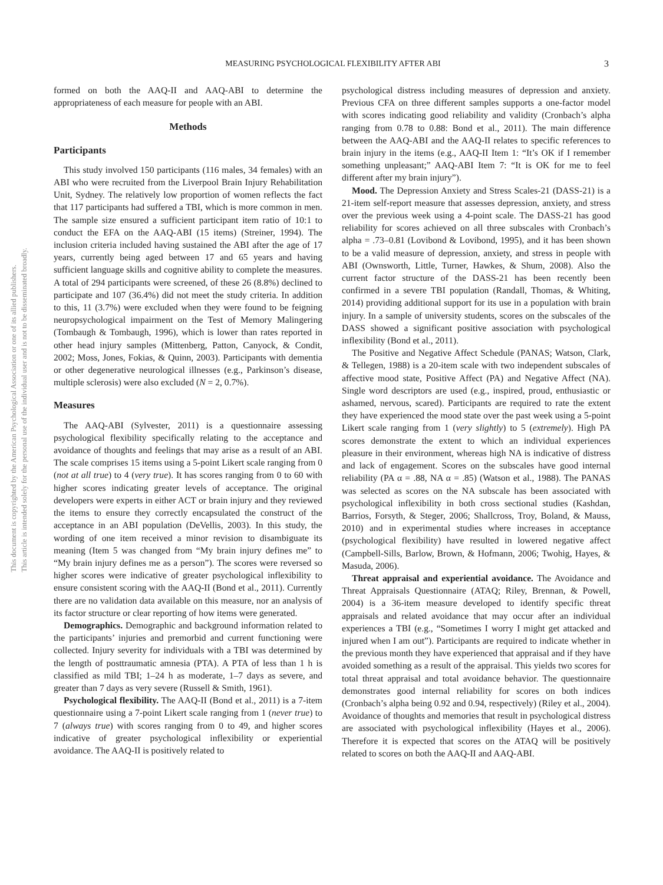MEASURING PSYCHOLOGICAL FLEXIBILITY AFTER ABI 3
This document is copyrighted by the American Psychological Association or one of its allied publishers.
This article is intended solely for the personal use of the individual user and is not to be disseminated broadly.
formed on both the AAQ-II and AAQ-ABI to determine the appropriateness of each measure for people with an ABI.
Methods
Participants
This study involved 150 participants (116 males, 34 females) with an ABI who were recruited from the Liverpool Brain Injury Rehabilitation Unit, Sydney. The relatively low proportion of women reflects the fact that 117 participants had suffered a TBI, which is more common in men. The sample size ensured a sufficient participant item ratio of 10:1 to conduct the EFA on the AAQ-ABI (15 items) (Streiner, 1994). The inclusion criteria included having sustained the ABI after the age of 17 years, currently being aged between 17 and 65 years and having sufficient language skills and cognitive ability to complete the measures. A total of 294 participants were screened, of these 26 (8.8%) declined to participate and 107 (36.4%) did not meet the study criteria. In addition to this, 11 (3.7%) were excluded when they were found to be feigning neuropsychological impairment on the Test of Memory Malingering (Tombaugh & Tombaugh, 1996), which is lower than rates reported in other head injury samples (Mittenberg, Patton, Canyock, & Condit, 2002; Moss, Jones, Fokias, & Quinn, 2003). Participants with dementia or other degenerative neurological illnesses (e.g., Parkinson’s disease, multiple sclerosis) were also excluded (N = 2, 0.7%).
Measures
The AAQ-ABI (Sylvester, 2011) is a questionnaire assessing psychological flexibility specifically relating to the acceptance and avoidance of thoughts and feelings that may arise as a result of an ABI. The scale comprises 15 items using a 5-point Likert scale ranging from 0 (not at all true) to 4 (very true). It has scores ranging from 0 to 60 with higher scores indicating greater levels of acceptance. The original developers were experts in either ACT or brain injury and they reviewed the items to ensure they correctly encapsulated the construct of the acceptance in an ABI population (DeVellis, 2003). In this study, the wording of one item received a minor revision to disambiguate its meaning (Item 5 was changed from “My brain injury defines me” to “My brain injury defines me as a person”). The scores were reversed so higher scores were indicative of greater psychological inflexibility to ensure consistent scoring with the AAQ-II (Bond et al., 2011). Currently there are no validation data available on this measure, nor an analysis of its factor structure or clear reporting of how items were generated.
Demographics. Demographic and background information related to the participants’ injuries and premorbid and current functioning were collected. Injury severity for individuals with a TBI was determined by the length of posttraumatic amnesia (PTA). A PTA of less than 1 h is classified as mild TBI; 1–24 h as moderate, 1–7 days as severe, and greater than 7 days as very severe (Russell & Smith, 1961).
Psychological flexibility. The AAQ-II (Bond et al., 2011) is a 7-item questionnaire using a 7-point Likert scale ranging from 1 (never true) to 7 (always true) with scores ranging from 0 to 49, and higher scores indicative of greater psychological inflexibility or experiential avoidance. The AAQ-II is positively related to
psychological distress including measures of depression and anxiety. Previous CFA on three different samples supports a one-factor model with scores indicating good reliability and validity (Cronbach’s alpha ranging from 0.78 to 0.88: Bond et al., 2011). The main difference between the AAQ-ABI and the AAQ-II relates to specific references to brain injury in the items (e.g., AAQ-II Item 1: “It’s OK if I remember something unpleasant;” AAQ-ABI Item 7: “It is OK for me to feel different after my brain injury”).
Mood. The Depression Anxiety and Stress Scales-21 (DASS-21) is a 21-item self-report measure that assesses depression, anxiety, and stress over the previous week using a 4-point scale. The DASS-21 has good reliability for scores achieved on all three subscales with Cronbach’s alpha = .73–0.81 (Lovibond & Lovibond, 1995), and it has been shown to be a valid measure of depression, anxiety, and stress in people with ABI (Ownsworth, Little, Turner, Hawkes, & Shum, 2008). Also the current factor structure of the DASS-21 has been recently been confirmed in a severe TBI population (Randall, Thomas, & Whiting, 2014) providing additional support for its use in a population with brain injury. In a sample of university students, scores on the subscales of the DASS showed a significant positive association with psychological inflexibility (Bond et al., 2011).
The Positive and Negative Affect Schedule (PANAS; Watson, Clark, & Tellegen, 1988) is a 20-item scale with two independent subscales of affective mood state, Positive Affect (PA) and Negative Affect (NA). Single word descriptors are used (e.g., inspired, proud, enthusiastic or ashamed, nervous, scared). Participants are required to rate the extent they have experienced the mood state over the past week using a 5-point Likert scale ranging from 1 (very slightly) to 5 (extremely). High PA scores demonstrate the extent to which an individual experiences pleasure in their environment, whereas high NA is indicative of distress and lack of engagement. Scores on the subscales have good internal reliability (PA α = .88, NA α = .85) (Watson et al., 1988). The PANAS was selected as scores on the NA subscale has been associated with psychological inflexibility in both cross sectional studies (Kashdan, Barrios, Forsyth, & Steger, 2006; Shallcross, Troy, Boland, & Mauss, 2010) and in experimental studies where increases in acceptance (psychological flexibility) have resulted in lowered negative affect (Campbell-Sills, Barlow, Brown, & Hofmann, 2006; Twohig, Hayes, & Masuda, 2006).
Threat appraisal and experiential avoidance. The Avoidance and Threat Appraisals Questionnaire (ATAQ; Riley, Brennan, & Powell, 2004) is a 36-item measure developed to identify specific threat appraisals and related avoidance that may occur after an individual experiences a TBI (e.g., “Sometimes I worry I might get attacked and injured when I am out”). Participants are required to indicate whether in the previous month they have experienced that appraisal and if they have avoided something as a result of the appraisal. This yields two scores for total threat appraisal and total avoidance behavior. The questionnaire demonstrates good internal reliability for scores on both indices (Cronbach’s alpha being 0.92 and 0.94, respectively) (Riley et al., 2004). Avoidance of thoughts and memories that result in psychological distress are associated with psychological inflexibility (Hayes et al., 2006). Therefore it is expected that scores on the ATAQ will be positively related to scores on both the AAQ-II and AAQ-ABI.